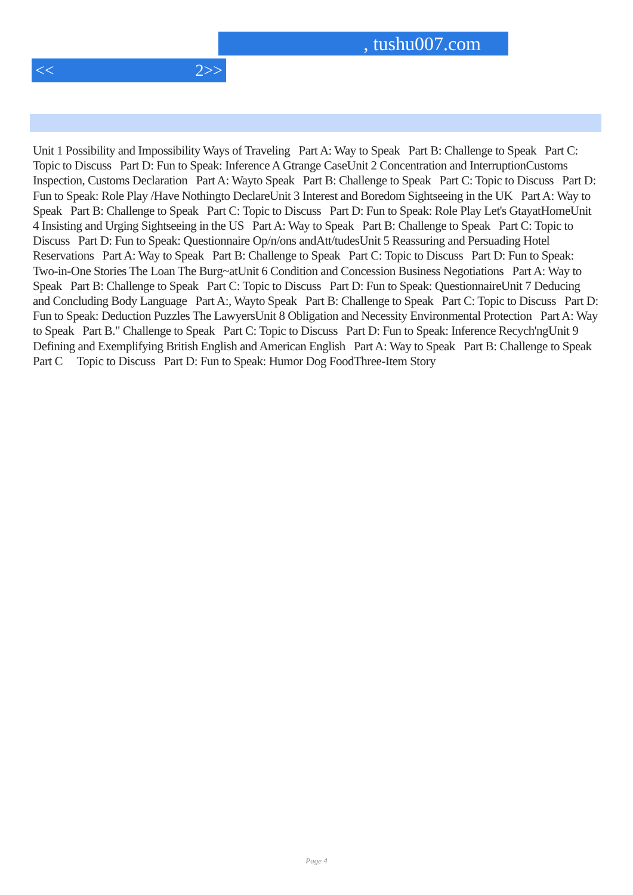, tushu007.com
<< 2>>
Unit 1 Possibility and Impossibility Ways of Traveling Part A: Way to Speak Part B: Challenge to Speak Part C: Topic to Discuss Part D: Fun to Speak: Inference A Gtrange CaseUnit 2 Concentration and InterruptionCustoms Inspection, Customs Declaration Part A: Wayto Speak Part B: Challenge to Speak Part C: Topic to Discuss Part D: Fun to Speak: Role Play /Have Nothingto DeclareUnit 3 Interest and Boredom Sightseeing in the UK Part A: Way to Speak Part B: Challenge to Speak Part C: Topic to Discuss Part D: Fun to Speak: Role Play Let's GtayatHomeUnit 4 Insisting and Urging Sightseeing in the US Part A: Way to Speak Part B: Challenge to Speak Part C: Topic to Discuss Part D: Fun to Speak: Questionnaire Op/n/ons andAtt/tudesUnit 5 Reassuring and Persuading Hotel Reservations Part A: Way to Speak Part B: Challenge to Speak Part C: Topic to Discuss Part D: Fun to Speak: Two-in-One Stories The Loan The Burg~atUnit 6 Condition and Concession Business Negotiations Part A: Way to Speak Part B: Challenge to Speak Part C: Topic to Discuss Part D: Fun to Speak: QuestionnaireUnit 7 Deducing and Concluding Body Language Part A:, Wayto Speak Part B: Challenge to Speak Part C: Topic to Discuss Part D: Fun to Speak: Deduction Puzzles The LawyersUnit 8 Obligation and Necessity Environmental Protection Part A: Way to Speak Part B." Challenge to Speak Part C: Topic to Discuss Part D: Fun to Speak: Inference Recych'ngUnit 9 Defining and Exemplifying British English and American English Part A: Way to Speak Part B: Challenge to Speak Part C Topic to Discuss Part D: Fun to Speak: Humor Dog FoodThree-Item Story
Page 4